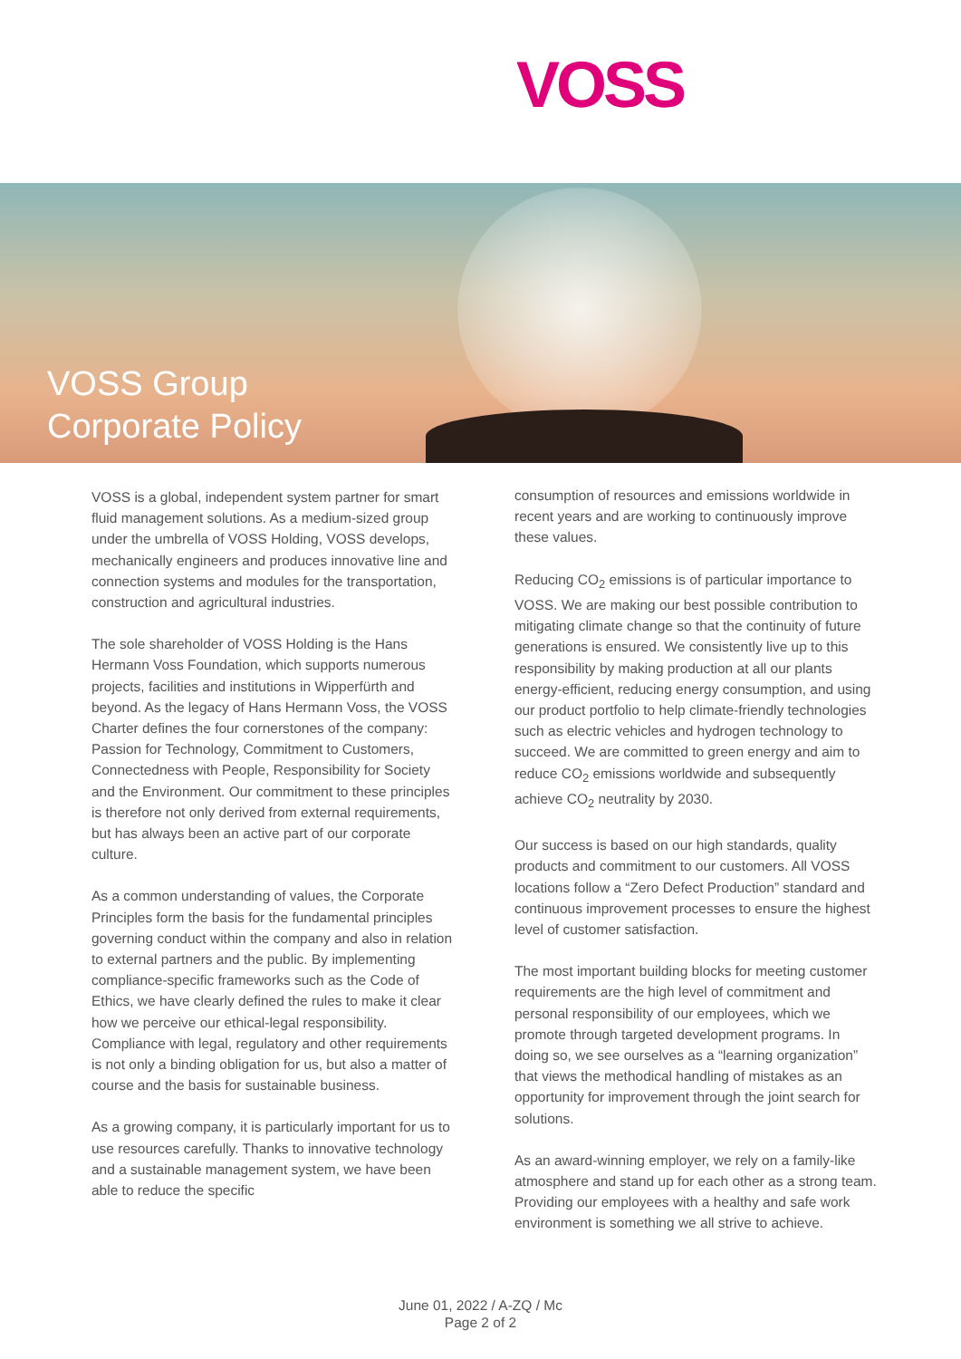VOSS
VOSS Group
Corporate Policy
VOSS is a global, independent system partner for smart fluid management solutions. As a medium-sized group under the umbrella of VOSS Holding, VOSS develops, mechanically engineers and produces innovative line and connection systems and modules for the transportation, construction and agricultural industries.
The sole shareholder of VOSS Holding is the Hans Hermann Voss Foundation, which supports numerous projects, facilities and institutions in Wipperfürth and beyond. As the legacy of Hans Hermann Voss, the VOSS Charter defines the four cornerstones of the company: Passion for Technology, Commitment to Customers, Connectedness with People, Responsibility for Society and the Environment. Our commitment to these principles is therefore not only derived from external requirements, but has always been an active part of our corporate culture.
As a common understanding of values, the Corporate Principles form the basis for the fundamental principles governing conduct within the company and also in relation to external partners and the public. By implementing compliance-specific frameworks such as the Code of Ethics, we have clearly defined the rules to make it clear how we perceive our ethical-legal responsibility. Compliance with legal, regulatory and other requirements is not only a binding obligation for us, but also a matter of course and the basis for sustainable business.
As a growing company, it is particularly important for us to use resources carefully. Thanks to innovative technology and a sustainable management system, we have been able to reduce the specific
consumption of resources and emissions worldwide in recent years and are working to continuously improve these values.
Reducing CO<sub>2</sub> emissions is of particular importance to VOSS. We are making our best possible contribution to mitigating climate change so that the continuity of future generations is ensured. We consistently live up to this responsibility by making production at all our plants energy-efficient, reducing energy consumption, and using our product portfolio to help climate-friendly technologies such as electric vehicles and hydrogen technology to succeed. We are committed to green energy and aim to reduce CO<sub>2</sub> emissions worldwide and subsequently achieve CO<sub>2</sub> neutrality by 2030.
Our success is based on our high standards, quality products and commitment to our customers. All VOSS locations follow a “Zero Defect Production” standard and continuous improvement processes to ensure the highest level of customer satisfaction.
The most important building blocks for meeting customer requirements are the high level of commitment and personal responsibility of our employees, which we promote through targeted development programs. In doing so, we see ourselves as a “learning organization” that views the methodical handling of mistakes as an opportunity for improvement through the joint search for solutions.
As an award-winning employer, we rely on a family-like atmosphere and stand up for each other as a strong team. Providing our employees with a healthy and safe work environment is something we all strive to achieve.
June 01, 2022 / A-ZQ / Mc
Page 2 of 2